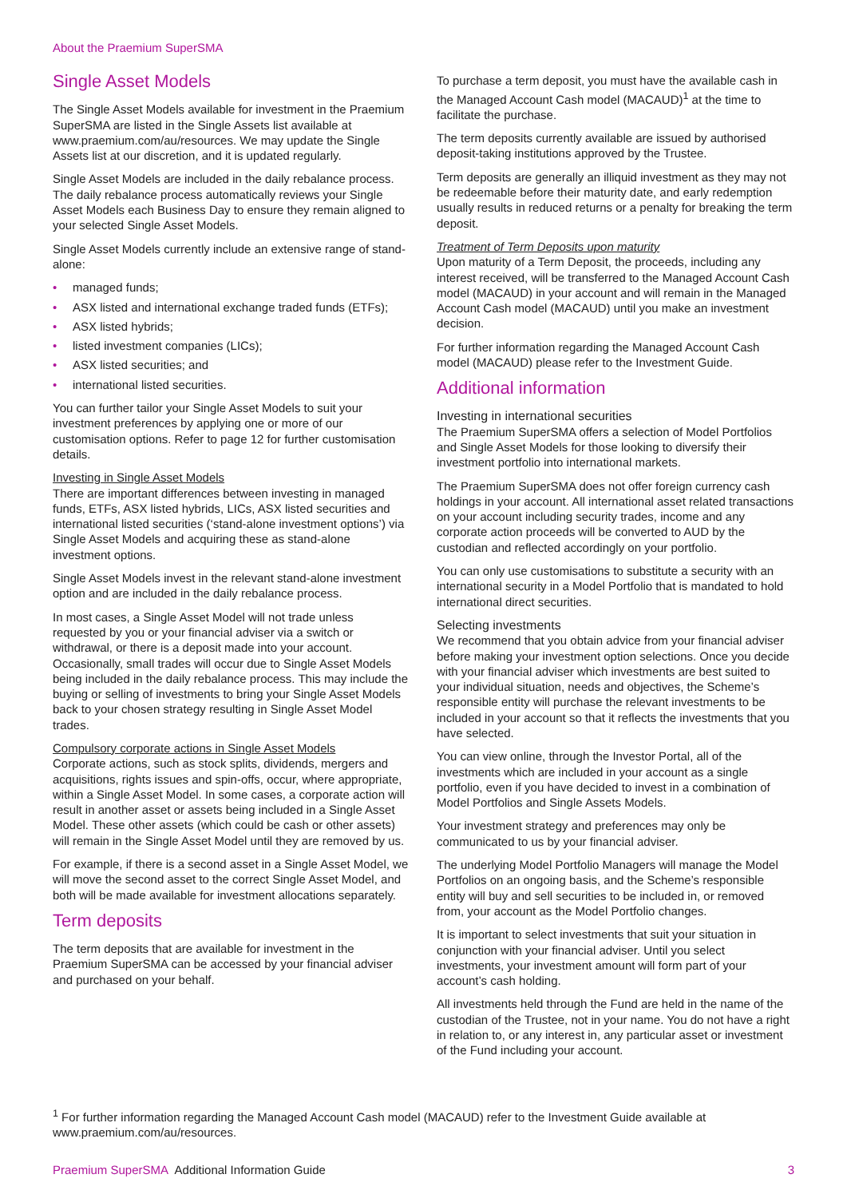About the Praemium SuperSMA
Single Asset Models
The Single Asset Models available for investment in the Praemium SuperSMA are listed in the Single Assets list available at www.praemium.com/au/resources. We may update the Single Assets list at our discretion, and it is updated regularly.
Single Asset Models are included in the daily rebalance process. The daily rebalance process automatically reviews your Single Asset Models each Business Day to ensure they remain aligned to your selected Single Asset Models.
Single Asset Models currently include an extensive range of stand-alone:
• managed funds;
• ASX listed and international exchange traded funds (ETFs);
• ASX listed hybrids;
• listed investment companies (LICs);
• ASX listed securities; and
• international listed securities.
You can further tailor your Single Asset Models to suit your investment preferences by applying one or more of our customisation options. Refer to page 12 for further customisation details.
Investing in Single Asset Models
There are important differences between investing in managed funds, ETFs, ASX listed hybrids, LICs, ASX listed securities and international listed securities (‘stand-alone investment options’) via Single Asset Models and acquiring these as stand-alone investment options.
Single Asset Models invest in the relevant stand-alone investment option and are included in the daily rebalance process.
In most cases, a Single Asset Model will not trade unless requested by you or your financial adviser via a switch or withdrawal, or there is a deposit made into your account. Occasionally, small trades will occur due to Single Asset Models being included in the daily rebalance process. This may include the buying or selling of investments to bring your Single Asset Models back to your chosen strategy resulting in Single Asset Model trades.
Compulsory corporate actions in Single Asset Models
Corporate actions, such as stock splits, dividends, mergers and acquisitions, rights issues and spin-offs, occur, where appropriate, within a Single Asset Model. In some cases, a corporate action will result in another asset or assets being included in a Single Asset Model. These other assets (which could be cash or other assets) will remain in the Single Asset Model until they are removed by us.
For example, if there is a second asset in a Single Asset Model, we will move the second asset to the correct Single Asset Model, and both will be made available for investment allocations separately.
Term deposits
The term deposits that are available for investment in the Praemium SuperSMA can be accessed by your financial adviser and purchased on your behalf.
To purchase a term deposit, you must have the available cash in the Managed Account Cash model (MACAUD)<sup>1</sup> at the time to facilitate the purchase.
The term deposits currently available are issued by authorised deposit-taking institutions approved by the Trustee.
Term deposits are generally an illiquid investment as they may not be redeemable before their maturity date, and early redemption usually results in reduced returns or a penalty for breaking the term deposit.
Treatment of Term Deposits upon maturity
Upon maturity of a Term Deposit, the proceeds, including any interest received, will be transferred to the Managed Account Cash model (MACAUD) in your account and will remain in the Managed Account Cash model (MACAUD) until you make an investment decision.
For further information regarding the Managed Account Cash model (MACAUD) please refer to the Investment Guide.
Additional information
Investing in international securities
The Praemium SuperSMA offers a selection of Model Portfolios and Single Asset Models for those looking to diversify their investment portfolio into international markets.
The Praemium SuperSMA does not offer foreign currency cash holdings in your account. All international asset related transactions on your account including security trades, income and any corporate action proceeds will be converted to AUD by the custodian and reflected accordingly on your portfolio.
You can only use customisations to substitute a security with an international security in a Model Portfolio that is mandated to hold international direct securities.
Selecting investments
We recommend that you obtain advice from your financial adviser before making your investment option selections. Once you decide with your financial adviser which investments are best suited to your individual situation, needs and objectives, the Scheme’s responsible entity will purchase the relevant investments to be included in your account so that it reflects the investments that you have selected.
You can view online, through the Investor Portal, all of the investments which are included in your account as a single portfolio, even if you have decided to invest in a combination of Model Portfolios and Single Assets Models.
Your investment strategy and preferences may only be communicated to us by your financial adviser.
The underlying Model Portfolio Managers will manage the Model Portfolios on an ongoing basis, and the Scheme’s responsible entity will buy and sell securities to be included in, or removed from, your account as the Model Portfolio changes.
It is important to select investments that suit your situation in conjunction with your financial adviser. Until you select investments, your investment amount will form part of your account’s cash holding.
All investments held through the Fund are held in the name of the custodian of the Trustee, not in your name. You do not have a right in relation to, or any interest in, any particular asset or investment of the Fund including your account.
<sup>1</sup> For further information regarding the Managed Account Cash model (MACAUD) refer to the Investment Guide available at www.praemium.com/au/resources.
Praemium SuperSMA Additional Information Guide
3